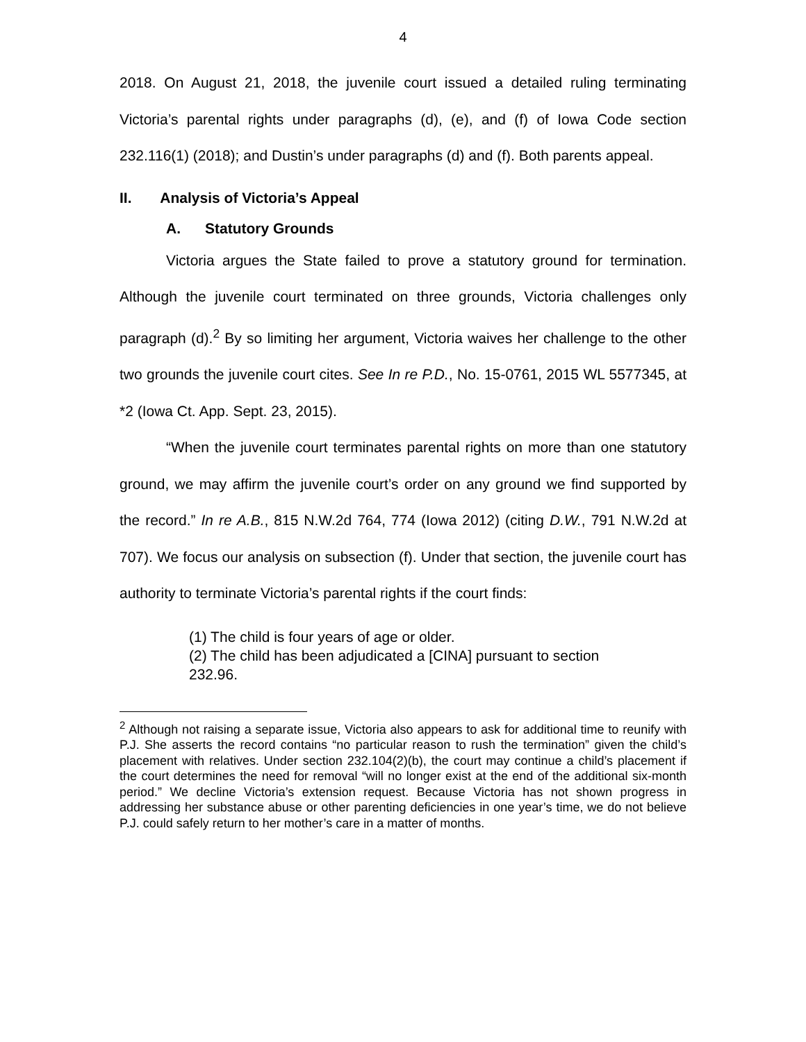4
2018. On August 21, 2018, the juvenile court issued a detailed ruling terminating Victoria’s parental rights under paragraphs (d), (e), and (f) of Iowa Code section 232.116(1) (2018); and Dustin’s under paragraphs (d) and (f). Both parents appeal.
II. Analysis of Victoria’s Appeal
A. Statutory Grounds
Victoria argues the State failed to prove a statutory ground for termination. Although the juvenile court terminated on three grounds, Victoria challenges only paragraph (d).<sup>2</sup> By so limiting her argument, Victoria waives her challenge to the other two grounds the juvenile court cites. See In re P.D., No. 15-0761, 2015 WL 5577345, at *2 (Iowa Ct. App. Sept. 23, 2015).
“When the juvenile court terminates parental rights on more than one statutory ground, we may affirm the juvenile court’s order on any ground we find supported by the record.” In re A.B., 815 N.W.2d 764, 774 (Iowa 2012) (citing D.W., 791 N.W.2d at 707). We focus our analysis on subsection (f). Under that section, the juvenile court has authority to terminate Victoria’s parental rights if the court finds:
(1) The child is four years of age or older.
(2) The child has been adjudicated a [CINA] pursuant to section 232.96.
<sup>2</sup> Although not raising a separate issue, Victoria also appears to ask for additional time to reunify with P.J. She asserts the record contains “no particular reason to rush the termination” given the child’s placement with relatives. Under section 232.104(2)(b), the court may continue a child’s placement if the court determines the need for removal “will no longer exist at the end of the additional six-month period.” We decline Victoria’s extension request. Because Victoria has not shown progress in addressing her substance abuse or other parenting deficiencies in one year’s time, we do not believe P.J. could safely return to her mother’s care in a matter of months.